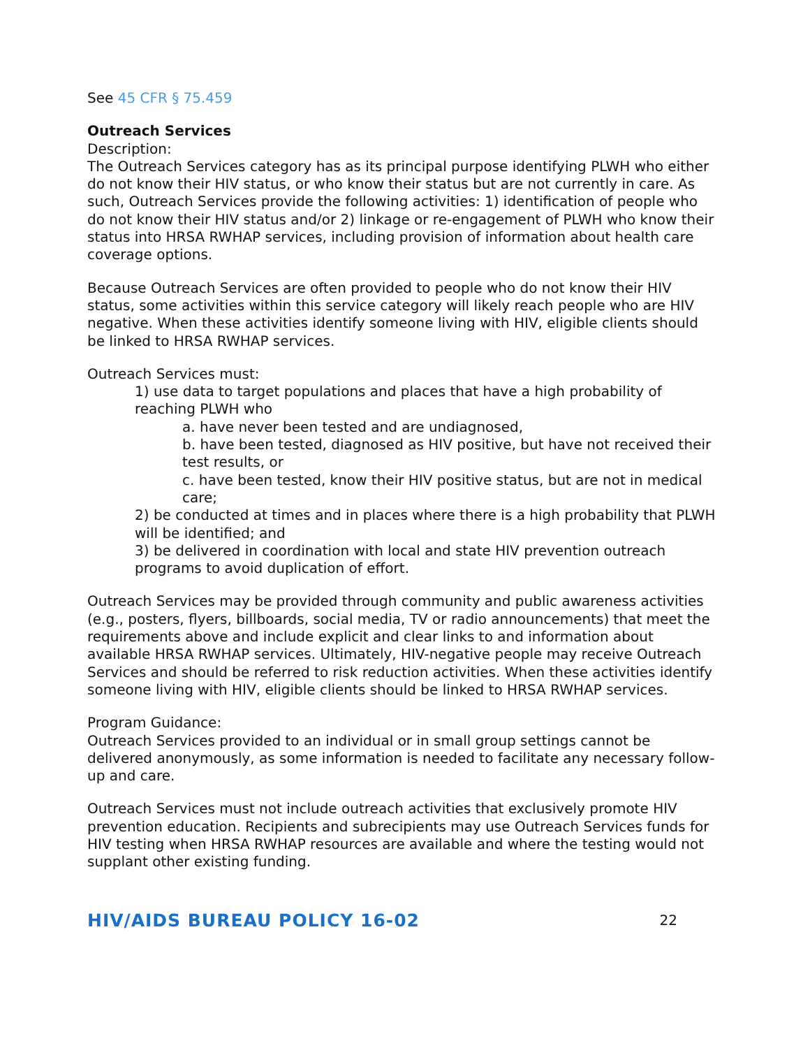See 45 CFR § 75.459
Outreach Services
Description:
The Outreach Services category has as its principal purpose identifying PLWH who either do not know their HIV status, or who know their status but are not currently in care. As such, Outreach Services provide the following activities: 1) identification of people who do not know their HIV status and/or 2) linkage or re-engagement of PLWH who know their status into HRSA RWHAP services, including provision of information about health care coverage options.
Because Outreach Services are often provided to people who do not know their HIV status, some activities within this service category will likely reach people who are HIV negative. When these activities identify someone living with HIV, eligible clients should be linked to HRSA RWHAP services.
Outreach Services must:
1) use data to target populations and places that have a high probability of reaching PLWH who
a. have never been tested and are undiagnosed,
b. have been tested, diagnosed as HIV positive, but have not received their test results, or
c. have been tested, know their HIV positive status, but are not in medical care;
2) be conducted at times and in places where there is a high probability that PLWH will be identified; and
3) be delivered in coordination with local and state HIV prevention outreach programs to avoid duplication of effort.
Outreach Services may be provided through community and public awareness activities (e.g., posters, flyers, billboards, social media, TV or radio announcements) that meet the requirements above and include explicit and clear links to and information about available HRSA RWHAP services. Ultimately, HIV-negative people may receive Outreach Services and should be referred to risk reduction activities. When these activities identify someone living with HIV, eligible clients should be linked to HRSA RWHAP services.
Program Guidance:
Outreach Services provided to an individual or in small group settings cannot be delivered anonymously, as some information is needed to facilitate any necessary follow-up and care.
Outreach Services must not include outreach activities that exclusively promote HIV prevention education. Recipients and subrecipients may use Outreach Services funds for HIV testing when HRSA RWHAP resources are available and where the testing would not supplant other existing funding.
HIV/AIDS BUREAU POLICY 16-02 22